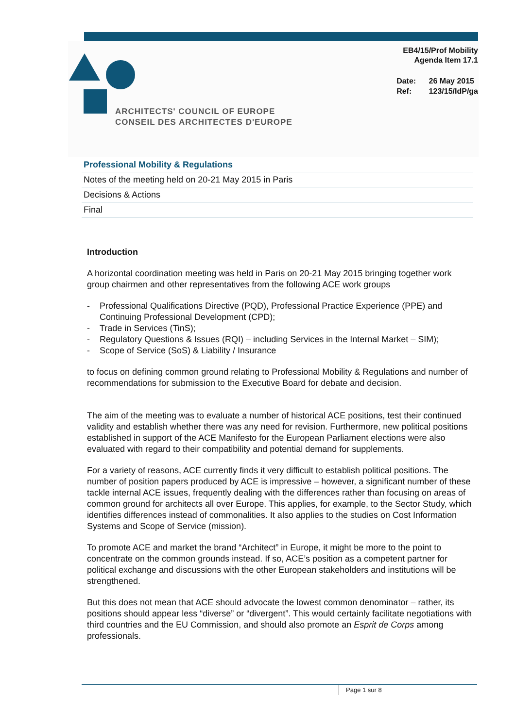ARCHITECTS' COUNCIL OF EUROPE
CONSEIL DES ARCHITECTES D'EUROPE
EB4/15/Prof Mobility
Agenda Item 17.1
Date: 26 May 2015
Ref: 123/15/IdP/ga
Professional Mobility & Regulations
Notes of the meeting held on 20-21 May 2015 in Paris
Decisions & Actions
Final
Introduction
A horizontal coordination meeting was held in Paris on 20-21 May 2015 bringing together work group chairmen and other representatives from the following ACE work groups
- Professional Qualifications Directive (PQD), Professional Practice Experience (PPE) and Continuing Professional Development (CPD);
- Trade in Services (TinS);
- Regulatory Questions & Issues (RQI) – including Services in the Internal Market – SIM);
- Scope of Service (SoS) & Liability / Insurance
to focus on defining common ground relating to Professional Mobility & Regulations and number of recommendations for submission to the Executive Board for debate and decision.
The aim of the meeting was to evaluate a number of historical ACE positions, test their continued validity and establish whether there was any need for revision. Furthermore, new political positions established in support of the ACE Manifesto for the European Parliament elections were also evaluated with regard to their compatibility and potential demand for supplements.
For a variety of reasons, ACE currently finds it very difficult to establish political positions. The number of position papers produced by ACE is impressive – however, a significant number of these tackle internal ACE issues, frequently dealing with the differences rather than focusing on areas of common ground for architects all over Europe. This applies, for example, to the Sector Study, which identifies differences instead of commonalities. It also applies to the studies on Cost Information Systems and Scope of Service (mission).
To promote ACE and market the brand “Architect” in Europe, it might be more to the point to concentrate on the common grounds instead. If so, ACE’s position as a competent partner for political exchange and discussions with the other European stakeholders and institutions will be strengthened.
But this does not mean that ACE should advocate the lowest common denominator – rather, its positions should appear less “diverse” or “divergent”. This would certainly facilitate negotiations with third countries and the EU Commission, and should also promote an Esprit de Corps among professionals.
Page 1 sur 8